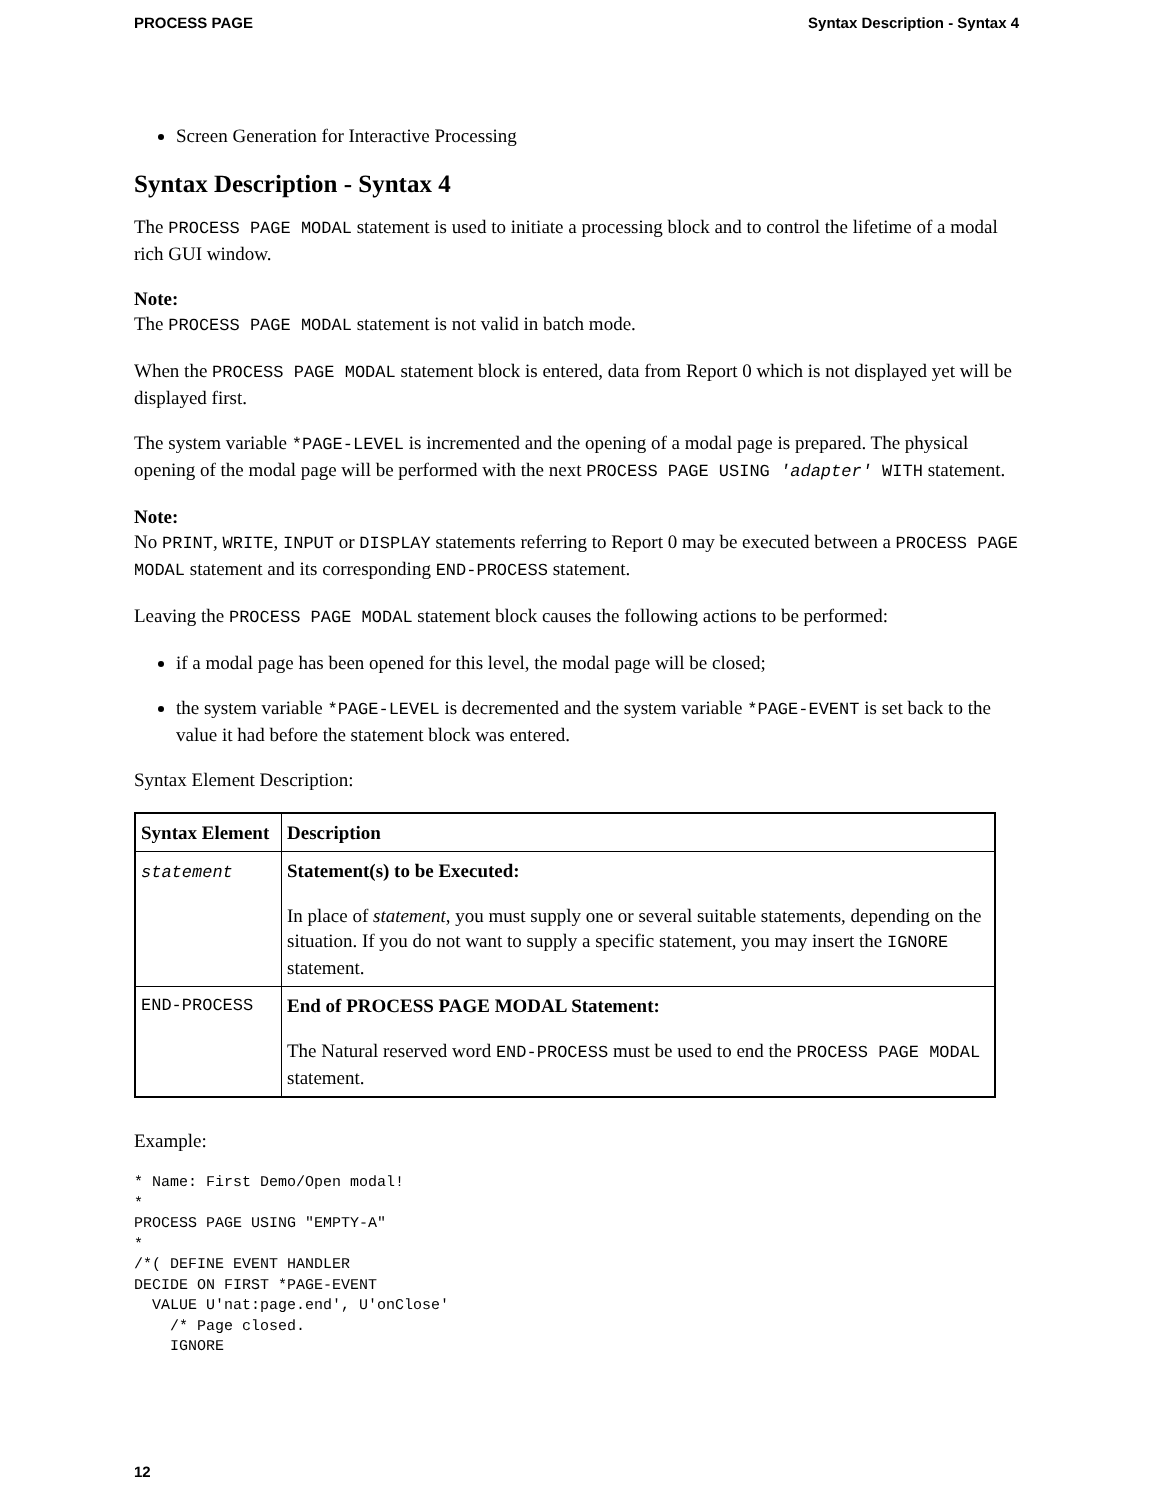PROCESS PAGE Syntax Description - Syntax 4
Screen Generation for Interactive Processing
Syntax Description - Syntax 4
The PROCESS PAGE MODAL statement is used to initiate a processing block and to control the lifetime of a modal rich GUI window.
Note:
The PROCESS PAGE MODAL statement is not valid in batch mode.
When the PROCESS PAGE MODAL statement block is entered, data from Report 0 which is not displayed yet will be displayed first.
The system variable *PAGE-LEVEL is incremented and the opening of a modal page is prepared. The physical opening of the modal page will be performed with the next PROCESS PAGE USING 'adapter' WITH statement.
Note:
No PRINT, WRITE, INPUT or DISPLAY statements referring to Report 0 may be executed between a PROCESS PAGE MODAL statement and its corresponding END-PROCESS statement.
Leaving the PROCESS PAGE MODAL statement block causes the following actions to be performed:
if a modal page has been opened for this level, the modal page will be closed;
the system variable *PAGE-LEVEL is decremented and the system variable *PAGE-EVENT is set back to the value it had before the statement block was entered.
Syntax Element Description:
| Syntax Element | Description |
| --- | --- |
| statement | Statement(s) to be Executed: In place of statement , you must supply one or several suitable statements, depending on the situation. If you do not want to supply a specific statement, you may insert the IGNORE statement. |
| END-PROCESS | End of PROCESS PAGE MODAL Statement: The Natural reserved word END-PROCESS must be used to end the PROCESS PAGE MODAL statement. |
Example:
* Name: First Demo/Open modal!
*
PROCESS PAGE USING "EMPTY-A"
*
/*( DEFINE EVENT HANDLER
DECIDE ON FIRST *PAGE-EVENT
  VALUE U'nat:page.end', U'onClose'
    /* Page closed.
    IGNORE
12